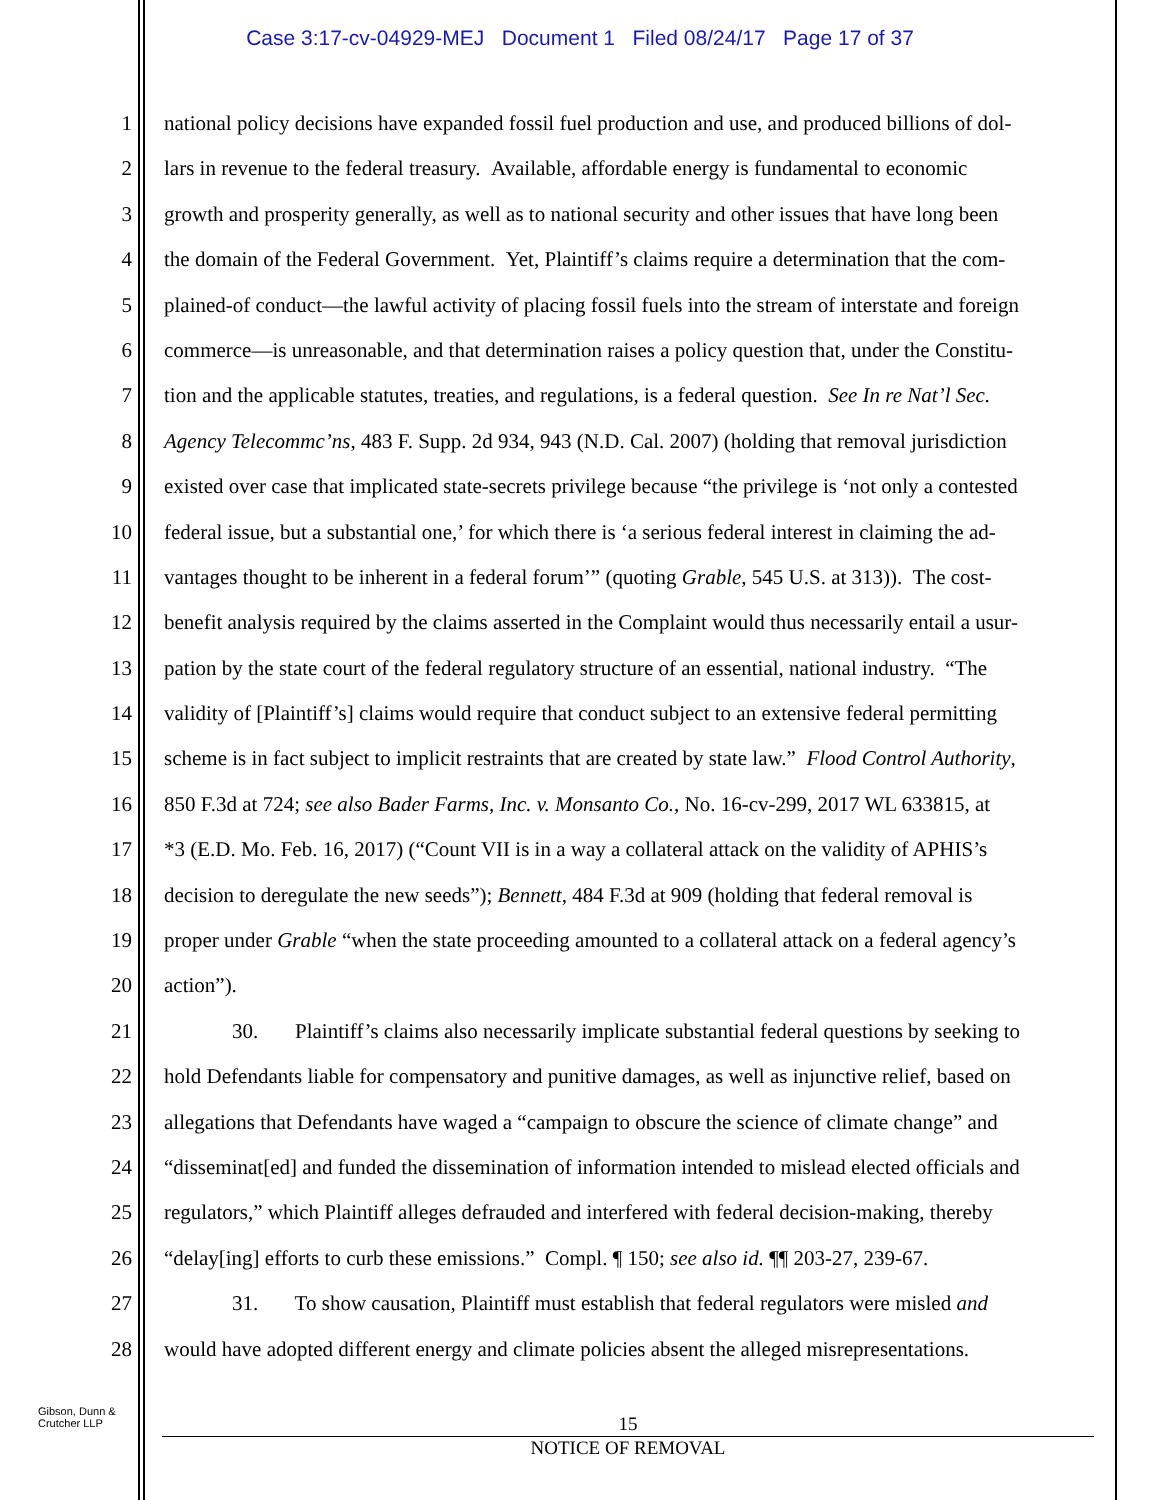Case 3:17-cv-04929-MEJ Document 1 Filed 08/24/17 Page 17 of 37
1 national policy decisions have expanded fossil fuel production and use, and produced billions of dol-
2 lars in revenue to the federal treasury. Available, affordable energy is fundamental to economic
3 growth and prosperity generally, as well as to national security and other issues that have long been
4 the domain of the Federal Government. Yet, Plaintiff’s claims require a determination that the com-
5 plained-of conduct—the lawful activity of placing fossil fuels into the stream of interstate and foreign
6 commerce—is unreasonable, and that determination raises a policy question that, under the Constitu-
7 tion and the applicable statutes, treaties, and regulations, is a federal question. See In re Nat’l Sec.
8 Agency Telecommc’ns, 483 F. Supp. 2d 934, 943 (N.D. Cal. 2007) (holding that removal jurisdiction
9 existed over case that implicated state-secrets privilege because “the privilege is ‘not only a contested
10 federal issue, but a substantial one,’ for which there is ‘a serious federal interest in claiming the ad-
11 vantages thought to be inherent in a federal forum’” (quoting Grable, 545 U.S. at 313)). The cost-
12 benefit analysis required by the claims asserted in the Complaint would thus necessarily entail a usur-
13 pation by the state court of the federal regulatory structure of an essential, national industry. “The
14 validity of [Plaintiff’s] claims would require that conduct subject to an extensive federal permitting
15 scheme is in fact subject to implicit restraints that are created by state law.” Flood Control Authority,
16 850 F.3d at 724; see also Bader Farms, Inc. v. Monsanto Co., No. 16-cv-299, 2017 WL 633815, at
17 *3 (E.D. Mo. Feb. 16, 2017) (“Count VII is in a way a collateral attack on the validity of APHIS’s
18 decision to deregulate the new seeds”); Bennett, 484 F.3d at 909 (holding that federal removal is
19 proper under Grable “when the state proceeding amounted to a collateral attack on a federal agency’s
20 action”).
21 30. Plaintiff’s claims also necessarily implicate substantial federal questions by seeking to
22 hold Defendants liable for compensatory and punitive damages, as well as injunctive relief, based on
23 allegations that Defendants have waged a “campaign to obscure the science of climate change” and
24 “disseminat[ed] and funded the dissemination of information intended to mislead elected officials and
25 regulators,” which Plaintiff alleges defrauded and interfered with federal decision-making, thereby
26 “delay[ing] efforts to curb these emissions.” Compl. ¶ 150; see also id. ¶¶ 203-27, 239-67.
27 31. To show causation, Plaintiff must establish that federal regulators were misled and
28 would have adopted different energy and climate policies absent the alleged misrepresentations.
Gibson, Dunn &
Crutcher LLP
15
NOTICE OF REMOVAL